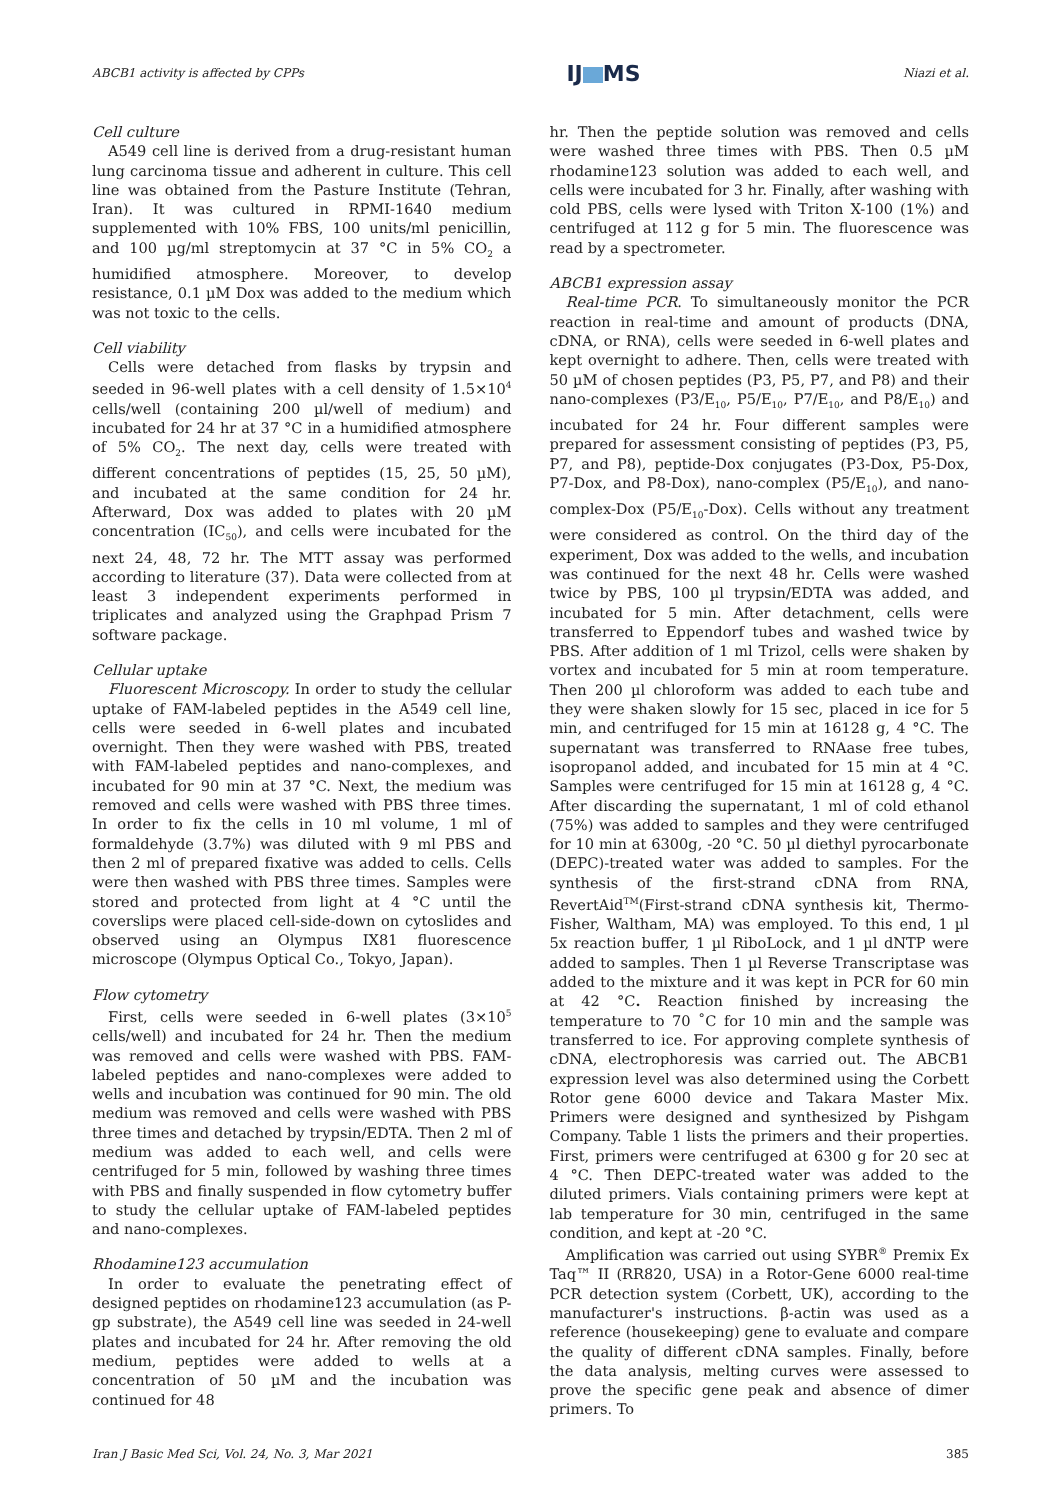ABCB1 activity is affected by CPPs IJ MS Niazi et al.
Cell culture
A549 cell line is derived from a drug-resistant human lung carcinoma tissue and adherent in culture. This cell line was obtained from the Pasture Institute (Tehran, Iran). It was cultured in RPMI-1640 medium supplemented with 10% FBS, 100 units/ml penicillin, and 100 µg/ml streptomycin at 37 °C in 5% CO<sub>2</sub> a humidified atmosphere. Moreover, to develop resistance, 0.1 µM Dox was added to the medium which was not toxic to the cells.
Cell viability
Cells were detached from flasks by trypsin and seeded in 96-well plates with a cell density of 1.5×10<sup>4</sup> cells/well (containing 200 µl/well of medium) and incubated for 24 hr at 37 °C in a humidified atmosphere of 5% CO<sub>2</sub>. The next day, cells were treated with different concentrations of peptides (15, 25, 50 µM), and incubated at the same condition for 24 hr. Afterward, Dox was added to plates with 20 µM concentration (IC<sub>50</sub>), and cells were incubated for the next 24, 48, 72 hr. The MTT assay was performed according to literature (37). Data were collected from at least 3 independent experiments performed in triplicates and analyzed using the Graphpad Prism 7 software package.
Cellular uptake
Fluorescent Microscopy. In order to study the cellular uptake of FAM-labeled peptides in the A549 cell line, cells were seeded in 6-well plates and incubated overnight. Then they were washed with PBS, treated with FAM-labeled peptides and nano-complexes, and incubated for 90 min at 37 °C. Next, the medium was removed and cells were washed with PBS three times. In order to fix the cells in 10 ml volume, 1 ml of formaldehyde (3.7%) was diluted with 9 ml PBS and then 2 ml of prepared fixative was added to cells. Cells were then washed with PBS three times. Samples were stored and protected from light at 4 °C until the coverslips were placed cell-side-down on cytoslides and observed using an Olympus IX81 fluorescence microscope (Olympus Optical Co., Tokyo, Japan).
Flow cytometry
First, cells were seeded in 6-well plates (3×10<sup>5</sup> cells/well) and incubated for 24 hr. Then the medium was removed and cells were washed with PBS. FAM-labeled peptides and nano-complexes were added to wells and incubation was continued for 90 min. The old medium was removed and cells were washed with PBS three times and detached by trypsin/EDTA. Then 2 ml of medium was added to each well, and cells were centrifuged for 5 min, followed by washing three times with PBS and finally suspended in flow cytometry buffer to study the cellular uptake of FAM-labeled peptides and nano-complexes.
Rhodamine123 accumulation
In order to evaluate the penetrating effect of designed peptides on rhodamine123 accumulation (as P-gp substrate), the A549 cell line was seeded in 24-well plates and incubated for 24 hr. After removing the old medium, peptides were added to wells at a concentration of 50 µM and the incubation was continued for 48
hr. Then the peptide solution was removed and cells were washed three times with PBS. Then 0.5 µM rhodamine123 solution was added to each well, and cells were incubated for 3 hr. Finally, after washing with cold PBS, cells were lysed with Triton X-100 (1%) and centrifuged at 112 g for 5 min. The fluorescence was read by a spectrometer.
ABCB1 expression assay
Real-time PCR. To simultaneously monitor the PCR reaction in real-time and amount of products (DNA, cDNA, or RNA), cells were seeded in 6-well plates and kept overnight to adhere. Then, cells were treated with 50 µM of chosen peptides (P3, P5, P7, and P8) and their nano-complexes (P3/E<sub>10</sub>, P5/E<sub>10</sub>, P7/E<sub>10</sub>, and P8/E<sub>10</sub>) and incubated for 24 hr. Four different samples were prepared for assessment consisting of peptides (P3, P5, P7, and P8), peptide-Dox conjugates (P3-Dox, P5-Dox, P7-Dox, and P8-Dox), nano-complex (P5/E<sub>10</sub>), and nano-complex-Dox (P5/E<sub>10</sub>-Dox). Cells without any treatment were considered as control. On the third day of the experiment, Dox was added to the wells, and incubation was continued for the next 48 hr. Cells were washed twice by PBS, 100 µl trypsin/EDTA was added, and incubated for 5 min. After detachment, cells were transferred to Eppendorf tubes and washed twice by PBS. After addition of 1 ml Trizol, cells were shaken by vortex and incubated for 5 min at room temperature. Then 200 µl chloroform was added to each tube and they were shaken slowly for 15 sec, placed in ice for 5 min, and centrifuged for 15 min at 16128 g, 4 °C. The supernatant was transferred to RNAase free tubes, isopropanol added, and incubated for 15 min at 4 °C. Samples were centrifuged for 15 min at 16128 g, 4 °C. After discarding the supernatant, 1 ml of cold ethanol (75%) was added to samples and they were centrifuged for 10 min at 6300g, -20 °C. 50 µl diethyl pyrocarbonate (DEPC)-treated water was added to samples. For the synthesis of the first-strand cDNA from RNA, RevertAid<sup>TM</sup>(First-strand cDNA synthesis kit, Thermo-Fisher, Waltham, MA) was employed. To this end, 1 µl 5x reaction buffer, 1 µl RiboLock, and 1 µl dNTP were added to samples. Then 1 µl Reverse Transcriptase was added to the mixture and it was kept in PCR for 60 min at 42 °C. Reaction finished by increasing the temperature to 70 ˚C for 10 min and the sample was transferred to ice. For approving complete synthesis of cDNA, electrophoresis was carried out. The ABCB1 expression level was also determined using the Corbett Rotor gene 6000 device and Takara Master Mix. Primers were designed and synthesized by Pishgam Company. Table 1 lists the primers and their properties. First, primers were centrifuged at 6300 g for 20 sec at 4 °C. Then DEPC-treated water was added to the diluted primers. Vials containing primers were kept at lab temperature for 30 min, centrifuged in the same condition, and kept at -20 °C.
Amplification was carried out using SYBR<sup>®</sup> Premix Ex Taq™ II (RR820, USA) in a Rotor-Gene 6000 real-time PCR detection system (Corbett, UK), according to the manufacturer's instructions. β-actin was used as a reference (housekeeping) gene to evaluate and compare the quality of different cDNA samples. Finally, before the data analysis, melting curves were assessed to prove the specific gene peak and absence of dimer primers. To
Iran J Basic Med Sci, Vol. 24, No. 3, Mar 2021 385